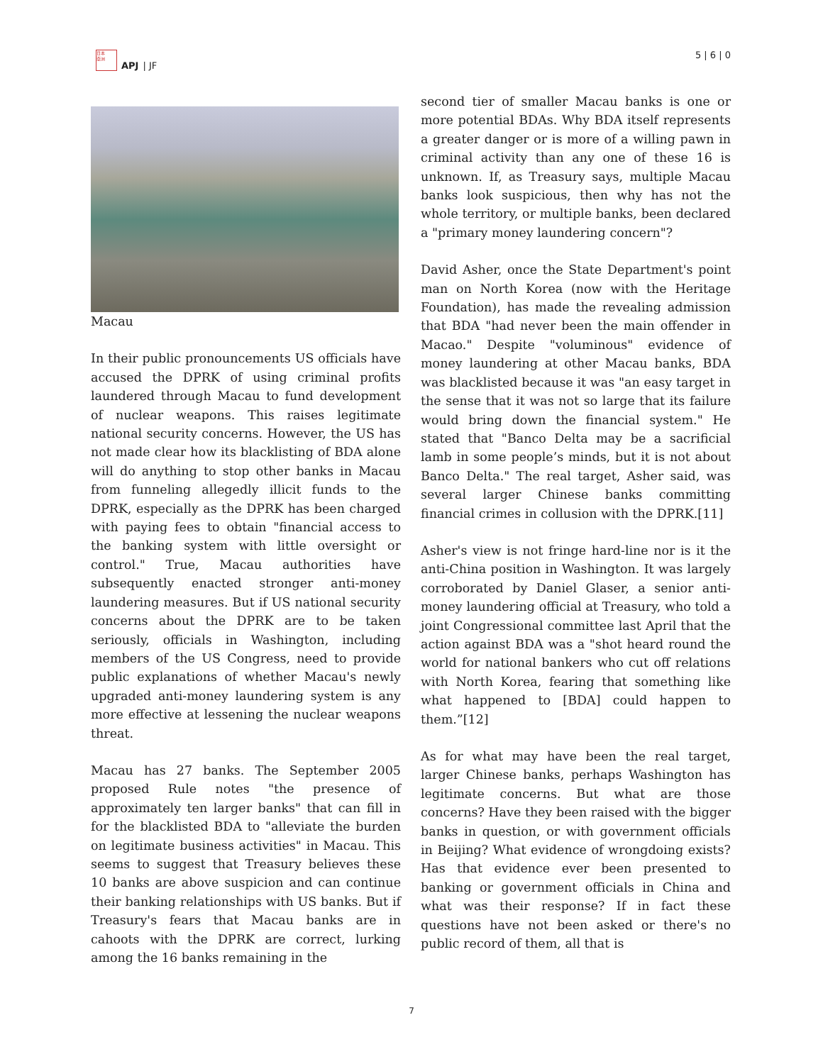日本
亞洲
APJ | JF
5 | 6 | 0
Macau
In their public pronouncements US officials have accused the DPRK of using criminal profits laundered through Macau to fund development of nuclear weapons. This raises legitimate national security concerns. However, the US has not made clear how its blacklisting of BDA alone will do anything to stop other banks in Macau from funneling allegedly illicit funds to the DPRK, especially as the DPRK has been charged with paying fees to obtain "financial access to the banking system with little oversight or control." True, Macau authorities have subsequently enacted stronger anti-money laundering measures. But if US national security concerns about the DPRK are to be taken seriously, officials in Washington, including members of the US Congress, need to provide public explanations of whether Macau's newly upgraded anti-money laundering system is any more effective at lessening the nuclear weapons threat.
Macau has 27 banks. The September 2005 proposed Rule notes "the presence of approximately ten larger banks" that can fill in for the blacklisted BDA to "alleviate the burden on legitimate business activities" in Macau. This seems to suggest that Treasury believes these 10 banks are above suspicion and can continue their banking relationships with US banks. But if Treasury's fears that Macau banks are in cahoots with the DPRK are correct, lurking among the 16 banks remaining in the
second tier of smaller Macau banks is one or more potential BDAs. Why BDA itself represents a greater danger or is more of a willing pawn in criminal activity than any one of these 16 is unknown. If, as Treasury says, multiple Macau banks look suspicious, then why has not the whole territory, or multiple banks, been declared a "primary money laundering concern"?
David Asher, once the State Department's point man on North Korea (now with the Heritage Foundation), has made the revealing admission that BDA "had never been the main offender in Macao." Despite "voluminous" evidence of money laundering at other Macau banks, BDA was blacklisted because it was "an easy target in the sense that it was not so large that its failure would bring down the financial system." He stated that "Banco Delta may be a sacrificial lamb in some people’s minds, but it is not about Banco Delta." The real target, Asher said, was several larger Chinese banks committing financial crimes in collusion with the DPRK.[11]
Asher's view is not fringe hard-line nor is it the anti-China position in Washington. It was largely corroborated by Daniel Glaser, a senior anti-money laundering official at Treasury, who told a joint Congressional committee last April that the action against BDA was a "shot heard round the world for national bankers who cut off relations with North Korea, fearing that something like what happened to [BDA] could happen to them.”[12]
As for what may have been the real target, larger Chinese banks, perhaps Washington has legitimate concerns. But what are those concerns? Have they been raised with the bigger banks in question, or with government officials in Beijing? What evidence of wrongdoing exists? Has that evidence ever been presented to banking or government officials in China and what was their response? If in fact these questions have not been asked or there's no public record of them, all that is
7